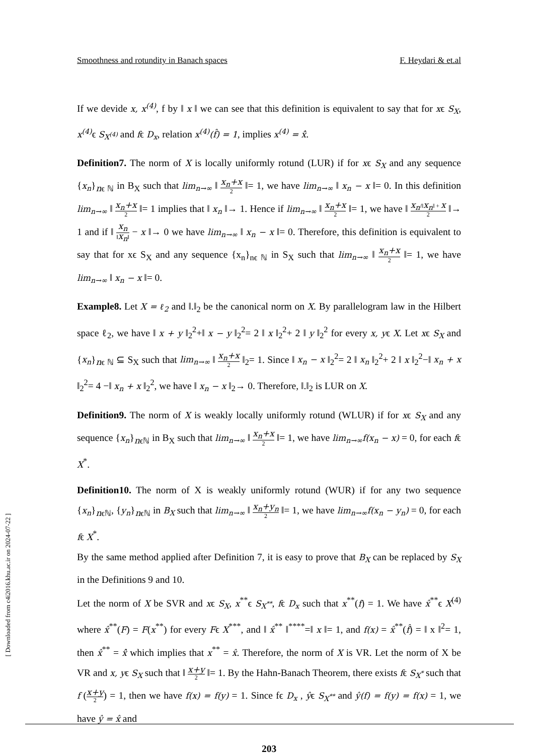Smoothness and rotundity in Banach spaces F. Heydari & et.al
If we devide x, x<sup>(4)</sup>, f by ‖ x ‖ we can see that this definition is equivalent to say that for xϵ S<sub>X</sub>, x<sup>(4)</sup> ϵ S<sub>X<sup>(4)</sup></sub> and fϵ D<sub>x</sub>, relation x<sup>(4)</sup>(f̂) = 1, implies x<sup>(4)</sup> = x̂̂.
Definition7. The norm of X is locally uniformly rotund (LUR) if for xϵ S<sub>X</sub> and any sequence {x<sub>n</sub>}<sub>nϵ ℕ</sub> in B<sub>X</sub> such that lim<sub>n→∞</sub> ‖ x<sub>n</sub>+x 2 ‖= 1, we have lim<sub>n→∞</sub> ‖ x<sub>n</sub> − x ‖= 0. In this definition lim<sub>n→∞</sub> ‖ x<sub>n</sub>+x 2 ‖= 1 implies that ‖ x<sub>n</sub> ‖→ 1. Hence if lim<sub>n→∞</sub> ‖ x<sub>n</sub>+x 2 ‖= 1, we have ‖ x<sub>n</sub>/‖x<sub>n</sub>‖ + x 2 ‖→ 1 and if ‖ x<sub>n</sub> ‖x<sub>n</sub>‖ − x ‖→ 0 we have lim<sub>n→∞</sub> ‖ x<sub>n</sub> − x ‖= 0. Therefore, this definition is equivalent to say that for xϵ S<sub>X</sub> and any sequence {x<sub>n</sub>}<sub>nϵ ℕ</sub> in S<sub>X</sub> such that lim<sub>n→∞</sub> ‖ x<sub>n</sub>+x 2 ‖= 1, we have lim<sub>n→∞</sub> ‖ x<sub>n</sub> − x ‖= 0.
Example8. Let X = ℓ<sub>2</sub> and ‖.‖<sub>2</sub> be the canonical norm on X. By parallelogram law in the Hilbert space ℓ<sub>2</sub>, we have ‖ x + y ‖<sub>2</sub><sup>2</sup>+‖ x − y ‖<sub>2</sub><sup>2</sup>= 2 ‖ x ‖<sub>2</sub><sup>2</sup>+ 2 ‖ y ‖<sub>2</sub><sup>2</sup> for every x, yϵ X. Let xϵ S<sub>X</sub> and {x<sub>n</sub>}<sub>nϵ ℕ</sub> ⊆ S<sub>X</sub> such that lim<sub>n→∞</sub> ‖ x<sub>n</sub>+x 2 ‖<sub>2</sub>= 1. Since ‖ x<sub>n</sub> − x ‖<sub>2</sub><sup>2</sup>= 2 ‖ x<sub>n</sub> ‖<sub>2</sub><sup>2</sup>+ 2 ‖ x ‖<sub>2</sub><sup>2</sup>−‖ x<sub>n</sub> + x ‖<sub>2</sub><sup>2</sup>= 4 −‖ x<sub>n</sub> + x ‖<sub>2</sub><sup>2</sup>, we have ‖ x<sub>n</sub> − x ‖<sub>2</sub>→ 0. Therefore, ‖.‖<sub>2</sub> is LUR on X.
Definition9. The norm of X is weakly locally uniformly rotund (WLUR) if for xϵ S<sub>X</sub> and any sequence {x<sub>n</sub>}<sub>nϵℕ</sub> in B<sub>X</sub> such that lim<sub>n→∞</sub> ‖ x<sub>n</sub>+x 2 ‖= 1, we have lim<sub>n→∞</sub>f(x<sub>n</sub> − x) = 0, for each fϵ X<sup>*</sup>.
Definition10. The norm of X is weakly uniformly rotund (WUR) if for any two sequence {x<sub>n</sub>}<sub>nϵℕ</sub>, {y<sub>n</sub>}<sub>nϵℕ</sub> in B<sub>X</sub> such that lim<sub>n→∞</sub> ‖ x<sub>n</sub>+y<sub>n</sub> 2 ‖= 1, we have lim<sub>n→∞</sub>f(x<sub>n</sub> − y<sub>n</sub>) = 0, for each fϵ X<sup>*</sup>.
By the same method applied after Definition 7, it is easy to prove that B<sub>X</sub> can be replaced by S<sub>X</sub> in the Definitions 9 and 10.
Let the norm of X be SVR and xϵ S<sub>X</sub>, x<sup>**</sup>ϵ S<sub>X<sup>**</sup></sub>, fϵ D<sub>x</sub> such that x<sup>**</sup>(f) = 1. We have x̂<sup>**</sup>ϵ X<sup>(4)</sup> where x̂<sup>**</sup>(F) = F(x<sup>**</sup>) for every Fϵ X<sup>***</sup>, and ‖ x̂<sup>**</sup> ‖<sup>****</sup>=‖ x ‖= 1, and f(x) = x̂<sup>**</sup>(f̂) = ‖ x ‖<sup>2</sup>= 1, then x̂<sup>**</sup> = x̂̂ which implies that x<sup>**</sup> = x̂. Therefore, the norm of X is VR. Let the norm of X be VR and x, yϵ S<sub>X</sub> such that ‖ x+y 2 ‖= 1. By the Hahn-Banach Theorem, there exists fϵ S<sub>X<sup>*</sup></sub> such that f (x+y 2) = 1, then we have f(x) = f(y) = 1. Since fϵ D<sub>x</sub> , ŷϵ S<sub>X<sup>**</sup></sub> and ŷ(f) = f(y) = f(x) = 1, we have ŷ = x̂ and
203
[ Downloaded from c4i2016.khu.ac.ir on 2024-07-22 ]